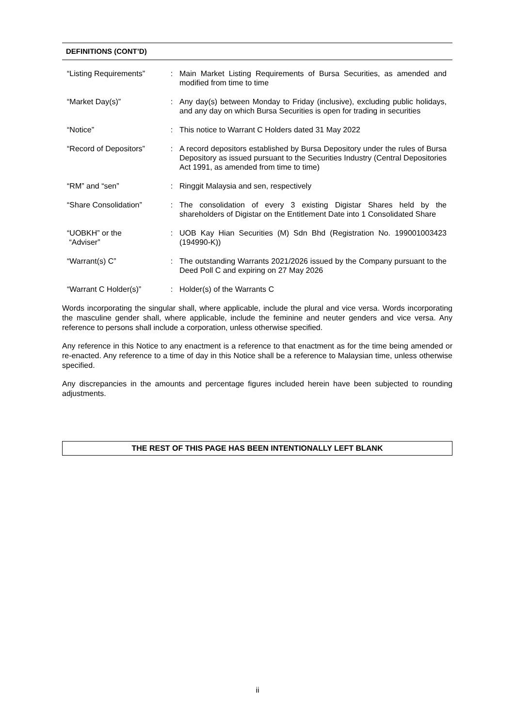DEFINITIONS (CONT’D)
| “Listing Requirements” | : | Main Market Listing Requirements of Bursa Securities, as amended and modified from time to time |
| “Market Day(s)” | : | Any day(s) between Monday to Friday (inclusive), excluding public holidays, and any day on which Bursa Securities is open for trading in securities |
| “Notice” | : | This notice to Warrant C Holders dated 31 May 2022 |
| “Record of Depositors” | : | A record depositors established by Bursa Depository under the rules of Bursa Depository as issued pursuant to the Securities Industry (Central Depositories Act 1991, as amended from time to time) |
| “RM” and “sen” | : | Ringgit Malaysia and sen, respectively |
| “Share Consolidation” | : | The consolidation of every 3 existing Digistar Shares held by the shareholders of Digistar on the Entitlement Date into 1 Consolidated Share |
| “UOBKH” or the “Adviser” | : | UOB Kay Hian Securities (M) Sdn Bhd (Registration No. 199001003423 (194990-K)) |
| “Warrant(s) C” | : | The outstanding Warrants 2021/2026 issued by the Company pursuant to the Deed Poll C and expiring on 27 May 2026 |
| “Warrant C Holder(s)” | : | Holder(s) of the Warrants C |
Words incorporating the singular shall, where applicable, include the plural and vice versa. Words incorporating the masculine gender shall, where applicable, include the feminine and neuter genders and vice versa. Any reference to persons shall include a corporation, unless otherwise specified.
Any reference in this Notice to any enactment is a reference to that enactment as for the time being amended or re-enacted. Any reference to a time of day in this Notice shall be a reference to Malaysian time, unless otherwise specified.
Any discrepancies in the amounts and percentage figures included herein have been subjected to rounding adjustments.
THE REST OF THIS PAGE HAS BEEN INTENTIONALLY LEFT BLANK
ii